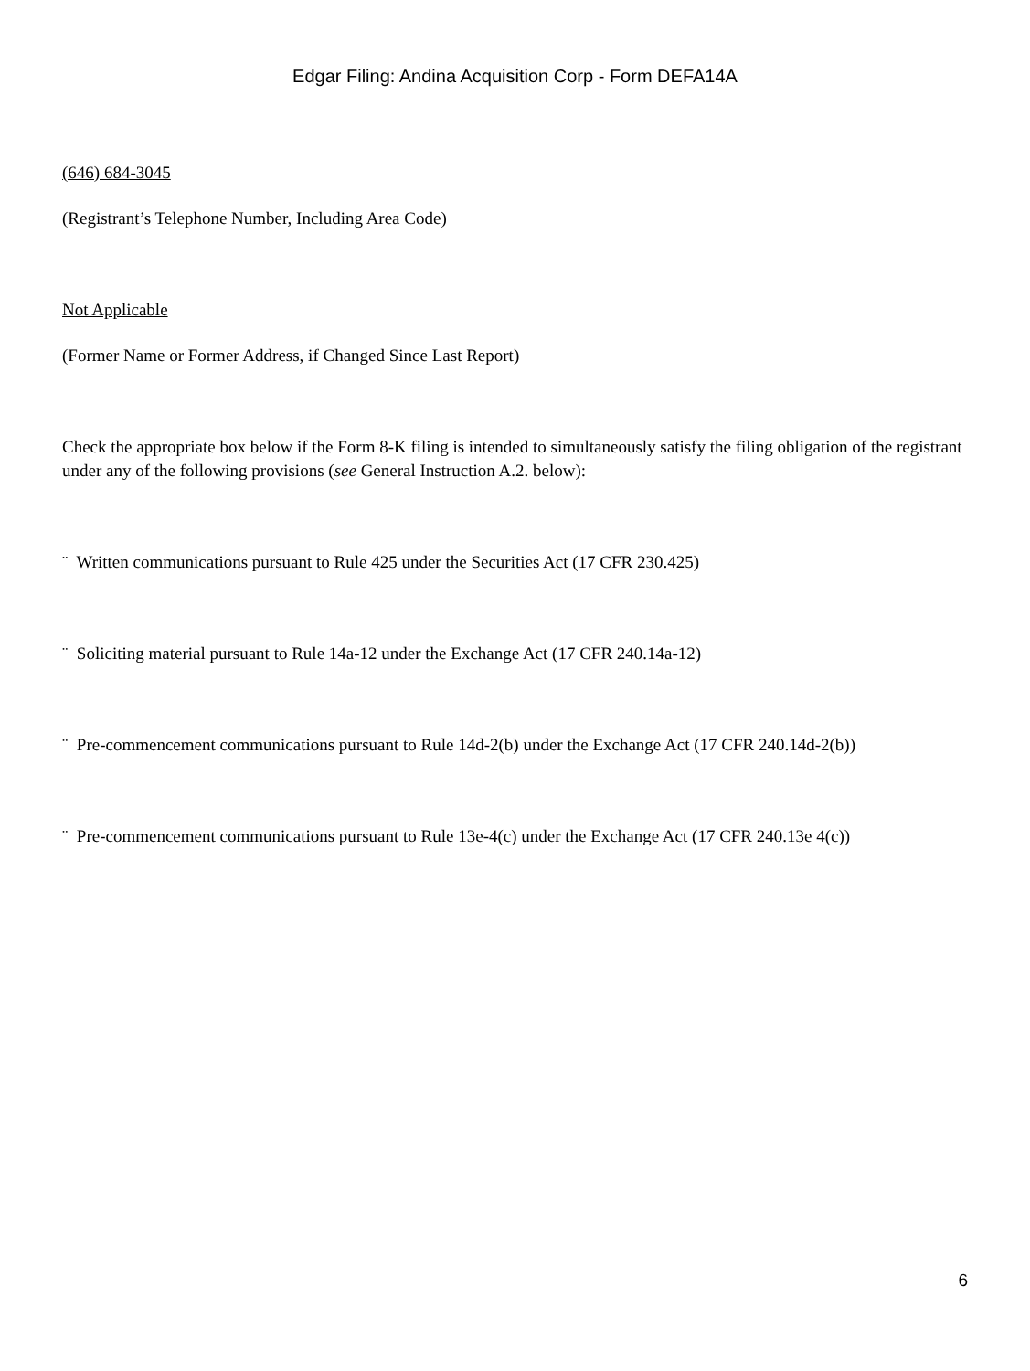Edgar Filing: Andina Acquisition Corp - Form DEFA14A
(646) 684-3045
(Registrant’s Telephone Number, Including Area Code)
Not Applicable
(Former Name or Former Address, if Changed Since Last Report)
Check the appropriate box below if the Form 8-K filing is intended to simultaneously satisfy the filing obligation of the registrant under any of the following provisions (see General Instruction A.2. below):
¨ Written communications pursuant to Rule 425 under the Securities Act (17 CFR 230.425)
¨ Soliciting material pursuant to Rule 14a-12 under the Exchange Act (17 CFR 240.14a-12)
¨ Pre-commencement communications pursuant to Rule 14d-2(b) under the Exchange Act (17 CFR 240.14d-2(b))
¨ Pre-commencement communications pursuant to Rule 13e-4(c) under the Exchange Act (17 CFR 240.13e 4(c))
6